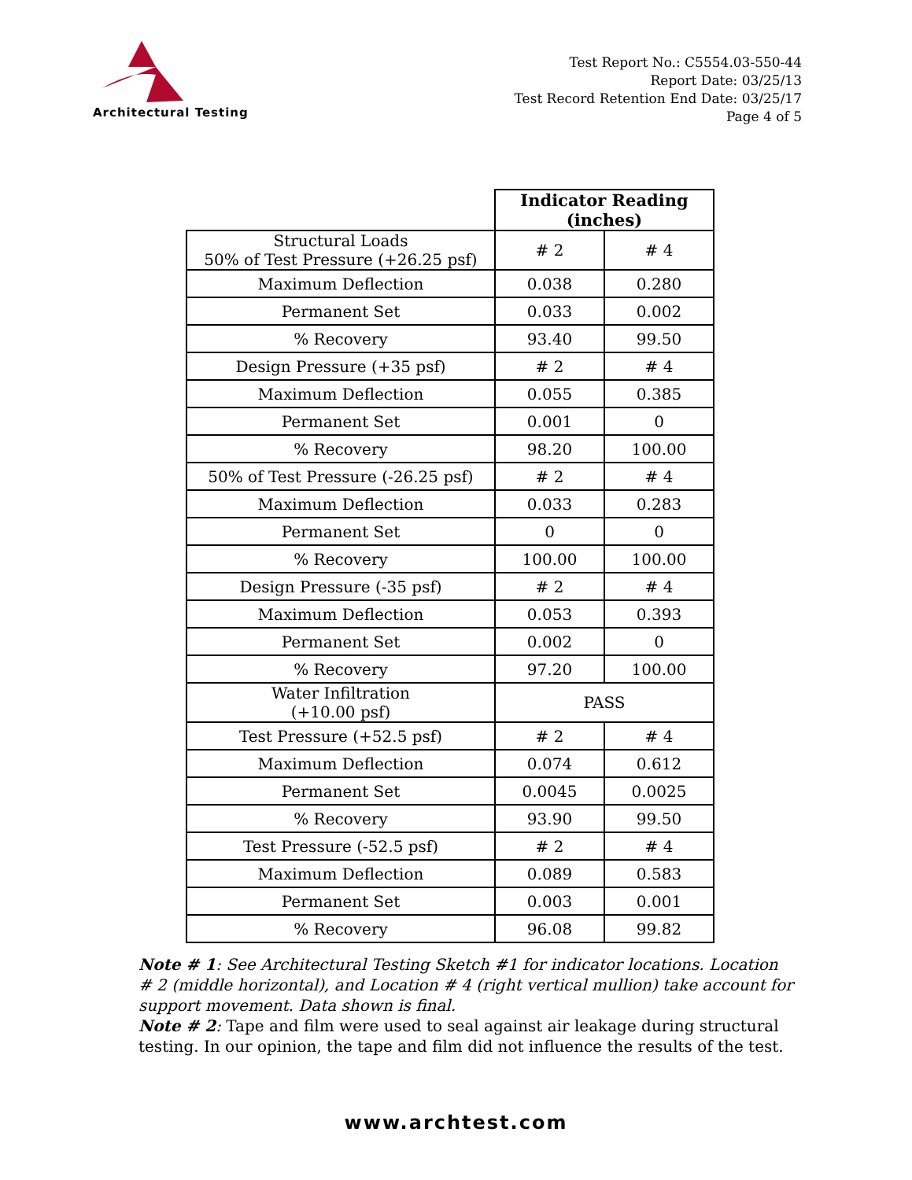Architectural Testing
Test Report No.: C5554.03-550-44
Report Date: 03/25/13
Test Record Retention End Date: 03/25/17
Page 4 of 5
| | Indicator Reading (inches) | |
| Structural Loads 50% of Test Pressure (+26.25 psf) | # 2 | # 4 |
| Maximum Deflection | 0.038 | 0.280 |
| Permanent Set | 0.033 | 0.002 |
| % Recovery | 93.40 | 99.50 |
| Design Pressure (+35 psf) | # 2 | # 4 |
| Maximum Deflection | 0.055 | 0.385 |
| Permanent Set | 0.001 | 0 |
| % Recovery | 98.20 | 100.00 |
| 50% of Test Pressure (-26.25 psf) | # 2 | # 4 |
| Maximum Deflection | 0.033 | 0.283 |
| Permanent Set | 0 | 0 |
| % Recovery | 100.00 | 100.00 |
| Design Pressure (-35 psf) | # 2 | # 4 |
| Maximum Deflection | 0.053 | 0.393 |
| Permanent Set | 0.002 | 0 |
| % Recovery | 97.20 | 100.00 |
| Water Infiltration (+10.00 psf) | PASS | |
| Test Pressure (+52.5 psf) | # 2 | # 4 |
| Maximum Deflection | 0.074 | 0.612 |
| Permanent Set | 0.0045 | 0.0025 |
| % Recovery | 93.90 | 99.50 |
| Test Pressure (-52.5 psf) | # 2 | # 4 |
| Maximum Deflection | 0.089 | 0.583 |
| Permanent Set | 0.003 | 0.001 |
| % Recovery | 96.08 | 99.82 |
Note # 1: See Architectural Testing Sketch #1 for indicator locations. Location # 2 (middle horizontal), and Location # 4 (right vertical mullion) take account for support movement. Data shown is final.
Note # 2: Tape and film were used to seal against air leakage during structural testing. In our opinion, the tape and film did not influence the results of the test.
www.archtest.com